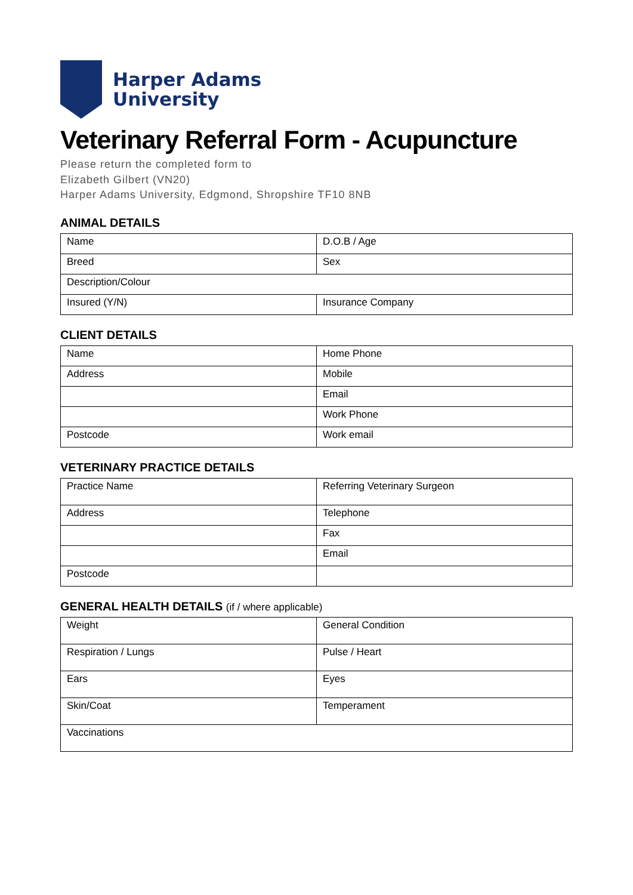Harper Adams
University
Veterinary Referral Form - Acupuncture
Please return the completed form to
Elizabeth Gilbert (VN20)
Harper Adams University, Edgmond, Shropshire TF10 8NB
ANIMAL DETAILS
| Name | D.O.B / Age |
| Breed | Sex |
| Description/Colour | |
| Insured (Y/N) | Insurance Company |
CLIENT DETAILS
| Name | Home Phone |
| Address | Mobile |
| | Email |
| | Work Phone |
| Postcode | Work email |
VETERINARY PRACTICE DETAILS
| Practice Name | Referring Veterinary Surgeon |
| Address | Telephone |
| | Fax |
| | Email |
| Postcode | |
GENERAL HEALTH DETAILS (if / where applicable)
| Weight | General Condition |
| Respiration / Lungs | Pulse / Heart |
| Ears | Eyes |
| Skin/Coat | Temperament |
| Vaccinations | |